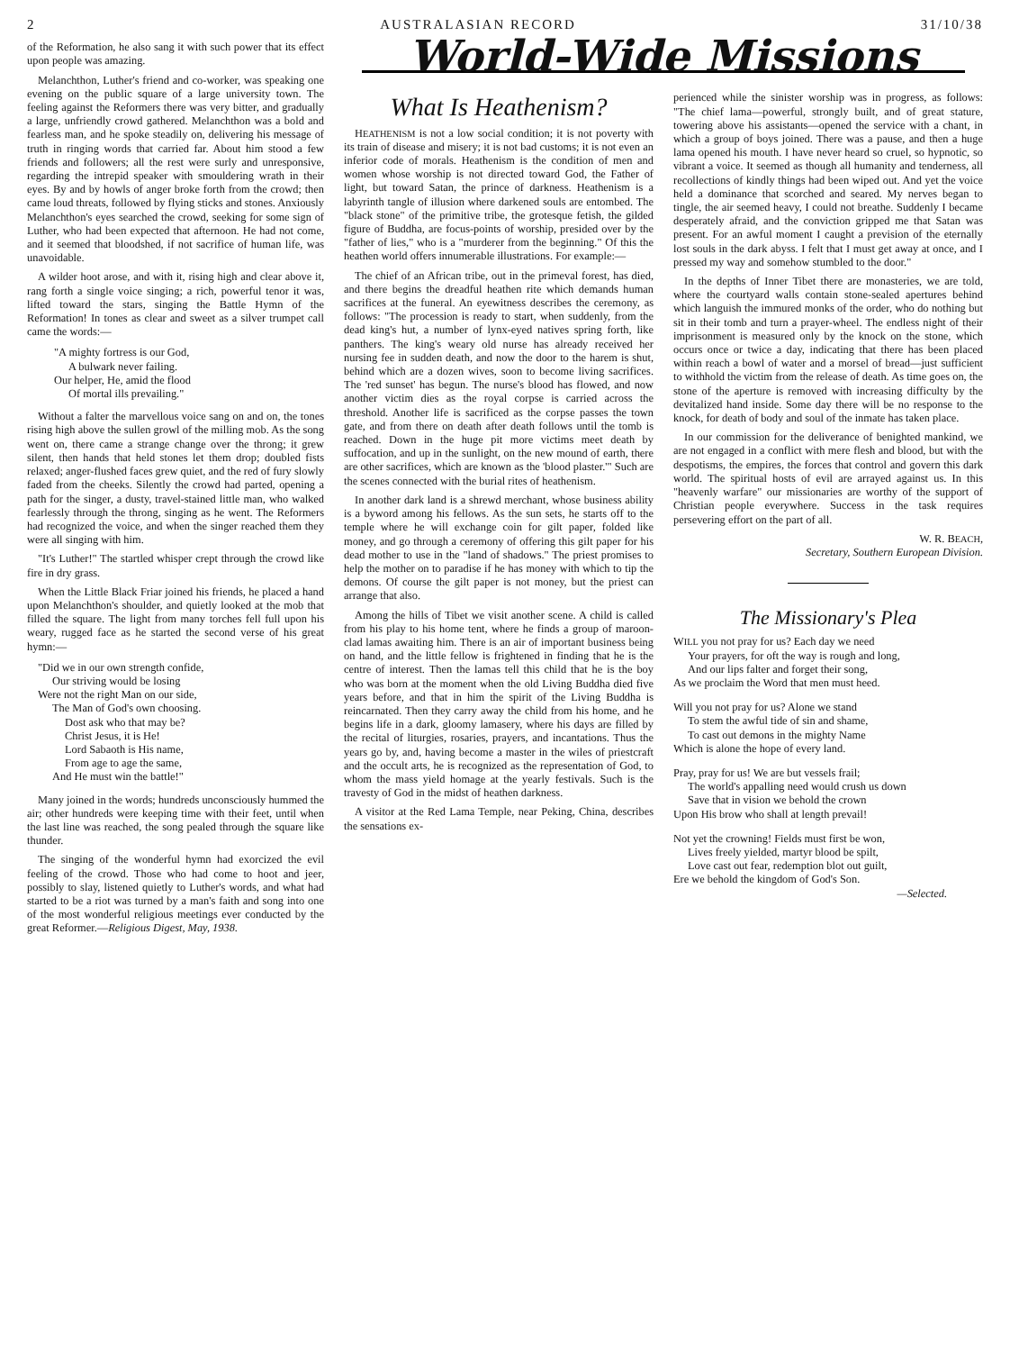2 AUSTRALASIAN RECORD 31/10/38
of the Reformation, he also sang it with such power that its effect upon people was amazing.
Melanchthon, Luther's friend and co-worker, was speaking one evening on the public square of a large university town. The feeling against the Reformers there was very bitter, and gradually a large, unfriendly crowd gathered. Melanchthon was a bold and fearless man, and he spoke steadily on, delivering his message of truth in ringing words that carried far. About him stood a few friends and followers; all the rest were surly and unresponsive, regarding the intrepid speaker with smouldering wrath in their eyes. By and by howls of anger broke forth from the crowd; then came loud threats, followed by flying sticks and stones. Anxiously Melanchthon's eyes searched the crowd, seeking for some sign of Luther, who had been expected that afternoon. He had not come, and it seemed that bloodshed, if not sacrifice of human life, was unavoidable.
A wilder hoot arose, and with it, rising high and clear above it, rang forth a single voice singing; a rich, powerful tenor it was, lifted toward the stars, singing the Battle Hymn of the Reformation! In tones as clear and sweet as a silver trumpet call came the words:—
"A mighty fortress is our God,
A bulwark never failing.
Our helper, He, amid the flood
Of mortal ills prevailing."
Without a falter the marvellous voice sang on and on, the tones rising high above the sullen growl of the milling mob. As the song went on, there came a strange change over the throng; it grew silent, then hands that held stones let them drop; doubled fists relaxed; anger-flushed faces grew quiet, and the red of fury slowly faded from the cheeks. Silently the crowd had parted, opening a path for the singer, a dusty, travel-stained little man, who walked fearlessly through the throng, singing as he went. The Reformers had recognized the voice, and when the singer reached them they were all singing with him.
"It's Luther!" The startled whisper crept through the crowd like fire in dry grass.
When the Little Black Friar joined his friends, he placed a hand upon Melanchthon's shoulder, and quietly looked at the mob that filled the square. The light from many torches fell full upon his weary, rugged face as he started the second verse of his great hymn:—
"Did we in our own strength confide,
Our striving would be losing
Were not the right Man on our side,
The Man of God's own choosing.
Dost ask who that may be?
Christ Jesus, it is He!
Lord Sabaoth is His name,
From age to age the same,
And He must win the battle!"
Many joined in the words; hundreds unconsciously hummed the air; other hundreds were keeping time with their feet, until when the last line was reached, the song pealed through the square like thunder.
The singing of the wonderful hymn had exorcized the evil feeling of the crowd. Those who had come to hoot and jeer, possibly to slay, listened quietly to Luther's words, and what had started to be a riot was turned by a man's faith and song into one of the most wonderful religious meetings ever conducted by the great Reformer.—Religious Digest, May, 1938.
World-Wide Missions
What Is Heathenism?
HEATHENISM is not a low social condition; it is not poverty with its train of disease and misery; it is not bad customs; it is not even an inferior code of morals. Heathenism is the condition of men and women whose worship is not directed toward God, the Father of light, but toward Satan, the prince of darkness. Heathenism is a labyrinth tangle of illusion where darkened souls are entombed. The "black stone" of the primitive tribe, the grotesque fetish, the gilded figure of Buddha, are focus-points of worship, presided over by the "father of lies," who is a "murderer from the beginning." Of this the heathen world offers innumerable illustrations. For example:—
The chief of an African tribe, out in the primeval forest, has died, and there begins the dreadful heathen rite which demands human sacrifices at the funeral. An eyewitness describes the ceremony, as follows: "The procession is ready to start, when suddenly, from the dead king's hut, a number of lynx-eyed natives spring forth, like panthers. The king's weary old nurse has already received her nursing fee in sudden death, and now the door to the harem is shut, behind which are a dozen wives, soon to become living sacrifices. The 'red sunset' has begun. The nurse's blood has flowed, and now another victim dies as the royal corpse is carried across the threshold. Another life is sacrificed as the corpse passes the town gate, and from there on death after death follows until the tomb is reached. Down in the huge pit more victims meet death by suffocation, and up in the sunlight, on the new mound of earth, there are other sacrifices, which are known as the 'blood plaster.'" Such are the scenes connected with the burial rites of heathenism.
In another dark land is a shrewd merchant, whose business ability is a byword among his fellows. As the sun sets, he starts off to the temple where he will exchange coin for gilt paper, folded like money, and go through a ceremony of offering this gilt paper for his dead mother to use in the "land of shadows." The priest promises to help the mother on to paradise if he has money with which to tip the demons. Of course the gilt paper is not money, but the priest can arrange that also.
Among the hills of Tibet we visit another scene. A child is called from his play to his home tent, where he finds a group of maroon-clad lamas awaiting him. There is an air of important business being on hand, and the little fellow is frightened in finding that he is the centre of interest. Then the lamas tell this child that he is the boy who was born at the moment when the old Living Buddha died five years before, and that in him the spirit of the Living Buddha is reincarnated. Then they carry away the child from his home, and he begins life in a dark, gloomy lamasery, where his days are filled by the recital of liturgies, rosaries, prayers, and incantations. Thus the years go by, and, having become a master in the wiles of priestcraft and the occult arts, he is recognized as the representation of God, to whom the mass yield homage at the yearly festivals. Such is the travesty of God in the midst of heathen darkness.
A visitor at the Red Lama Temple, near Peking, China, describes the sensations ex-
perienced while the sinister worship was in progress, as follows: "The chief lama—powerful, strongly built, and of great stature, towering above his assistants—opened the service with a chant, in which a group of boys joined. There was a pause, and then a huge lama opened his mouth. I have never heard so cruel, so hypnotic, so vibrant a voice. It seemed as though all humanity and tenderness, all recollections of kindly things had been wiped out. And yet the voice held a dominance that scorched and seared. My nerves began to tingle, the air seemed heavy, I could not breathe. Suddenly I became desperately afraid, and the conviction gripped me that Satan was present. For an awful moment I caught a prevision of the eternally lost souls in the dark abyss. I felt that I must get away at once, and I pressed my way and somehow stumbled to the door."
In the depths of Inner Tibet there are monasteries, we are told, where the courtyard walls contain stone-sealed apertures behind which languish the immured monks of the order, who do nothing but sit in their tomb and turn a prayer-wheel. The endless night of their imprisonment is measured only by the knock on the stone, which occurs once or twice a day, indicating that there has been placed within reach a bowl of water and a morsel of bread—just sufficient to withhold the victim from the release of death. As time goes on, the stone of the aperture is removed with increasing difficulty by the devitalized hand inside. Some day there will be no response to the knock, for death of body and soul of the inmate has taken place.
In our commission for the deliverance of benighted mankind, we are not engaged in a conflict with mere flesh and blood, but with the despotisms, the empires, the forces that control and govern this dark world. The spiritual hosts of evil are arrayed against us. In this "heavenly warfare" our missionaries are worthy of the support of Christian people everywhere. Success in the task requires persevering effort on the part of all.
W. R. BEACH,
Secretary, Southern European Division.
The Missionary's Plea
WILL you not pray for us? Each day we need
Your prayers, for oft the way is rough and long,
And our lips falter and forget their song,
As we proclaim the Word that men must heed.
Will you not pray for us? Alone we stand
To stem the awful tide of sin and shame,
To cast out demons in the mighty Name
Which is alone the hope of every land.
Pray, pray for us! We are but vessels frail;
The world's appalling need would crush us down
Save that in vision we behold the crown
Upon His brow who shall at length prevail!
Not yet the crowning! Fields must first be won,
Lives freely yielded, martyr blood be spilt,
Love cast out fear, redemption blot out guilt,
Ere we behold the kingdom of God's Son.
—Selected.